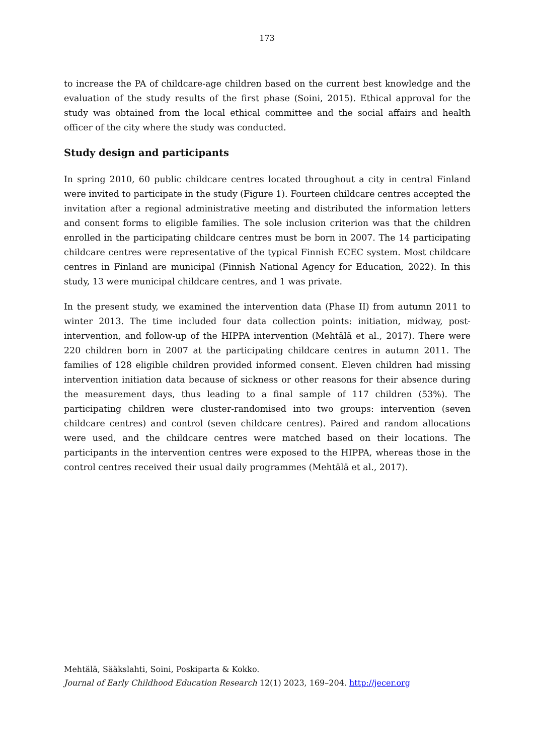173
to increase the PA of childcare-age children based on the current best knowledge and the evaluation of the study results of the first phase (Soini, 2015). Ethical approval for the study was obtained from the local ethical committee and the social affairs and health officer of the city where the study was conducted.
Study design and participants
In spring 2010, 60 public childcare centres located throughout a city in central Finland were invited to participate in the study (Figure 1). Fourteen childcare centres accepted the invitation after a regional administrative meeting and distributed the information letters and consent forms to eligible families. The sole inclusion criterion was that the children enrolled in the participating childcare centres must be born in 2007. The 14 participating childcare centres were representative of the typical Finnish ECEC system. Most childcare centres in Finland are municipal (Finnish National Agency for Education, 2022). In this study, 13 were municipal childcare centres, and 1 was private.
In the present study, we examined the intervention data (Phase II) from autumn 2011 to winter 2013. The time included four data collection points: initiation, midway, post-intervention, and follow-up of the HIPPA intervention (Mehtälä et al., 2017). There were 220 children born in 2007 at the participating childcare centres in autumn 2011. The families of 128 eligible children provided informed consent. Eleven children had missing intervention initiation data because of sickness or other reasons for their absence during the measurement days, thus leading to a final sample of 117 children (53%). The participating children were cluster-randomised into two groups: intervention (seven childcare centres) and control (seven childcare centres). Paired and random allocations were used, and the childcare centres were matched based on their locations. The participants in the intervention centres were exposed to the HIPPA, whereas those in the control centres received their usual daily programmes (Mehtälä et al., 2017).
Mehtälä, Sääkslahti, Soini, Poskiparta & Kokko.
Journal of Early Childhood Education Research 12(1) 2023, 169–204. http://jecer.org